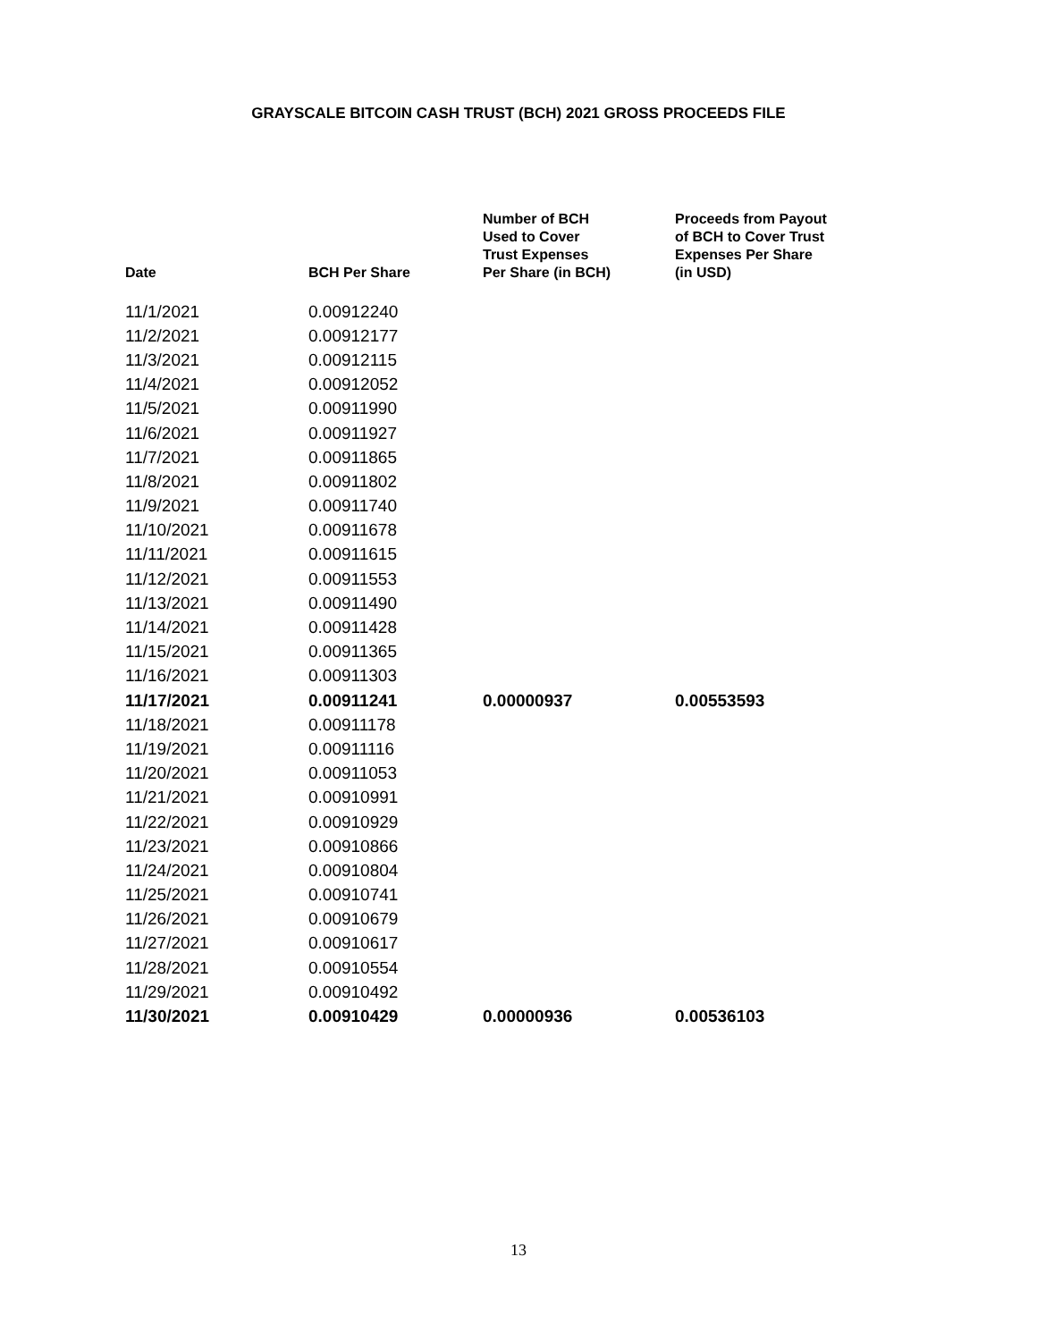GRAYSCALE BITCOIN CASH TRUST (BCH) 2021 GROSS PROCEEDS FILE
| Date | BCH Per Share | Number of BCH Used to Cover Trust Expenses Per Share (in BCH) | Proceeds from Payout of BCH to Cover Trust Expenses Per Share (in USD) |
| --- | --- | --- | --- |
| 11/1/2021 | 0.00912240 | | |
| 11/2/2021 | 0.00912177 | | |
| 11/3/2021 | 0.00912115 | | |
| 11/4/2021 | 0.00912052 | | |
| 11/5/2021 | 0.00911990 | | |
| 11/6/2021 | 0.00911927 | | |
| 11/7/2021 | 0.00911865 | | |
| 11/8/2021 | 0.00911802 | | |
| 11/9/2021 | 0.00911740 | | |
| 11/10/2021 | 0.00911678 | | |
| 11/11/2021 | 0.00911615 | | |
| 11/12/2021 | 0.00911553 | | |
| 11/13/2021 | 0.00911490 | | |
| 11/14/2021 | 0.00911428 | | |
| 11/15/2021 | 0.00911365 | | |
| 11/16/2021 | 0.00911303 | | |
| 11/17/2021 | 0.00911241 | 0.00000937 | 0.00553593 |
| 11/18/2021 | 0.00911178 | | |
| 11/19/2021 | 0.00911116 | | |
| 11/20/2021 | 0.00911053 | | |
| 11/21/2021 | 0.00910991 | | |
| 11/22/2021 | 0.00910929 | | |
| 11/23/2021 | 0.00910866 | | |
| 11/24/2021 | 0.00910804 | | |
| 11/25/2021 | 0.00910741 | | |
| 11/26/2021 | 0.00910679 | | |
| 11/27/2021 | 0.00910617 | | |
| 11/28/2021 | 0.00910554 | | |
| 11/29/2021 | 0.00910492 | | |
| 11/30/2021 | 0.00910429 | 0.00000936 | 0.00536103 |
13